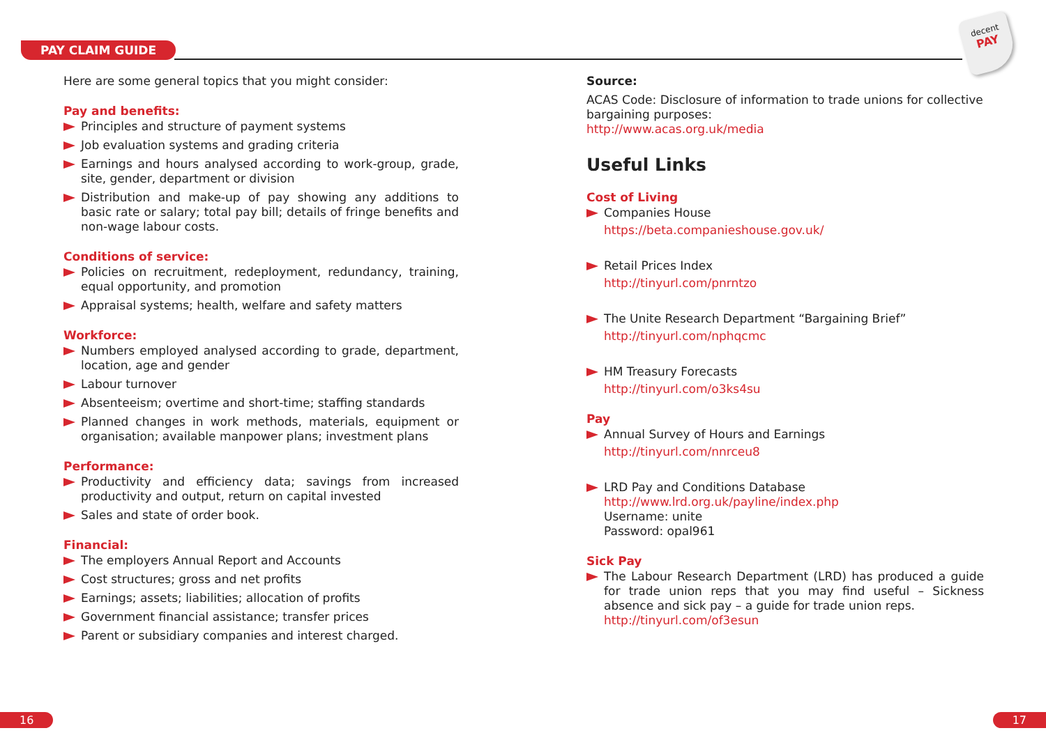PAY CLAIM GUIDE
decent
PAY
Here are some general topics that you might consider:
Pay and benefits:
Principles and structure of payment systems
Job evaluation systems and grading criteria
Earnings and hours analysed according to work-group, grade, site, gender, department or division
Distribution and make-up of pay showing any additions to basic rate or salary; total pay bill; details of fringe benefits and non-wage labour costs.
Conditions of service:
Policies on recruitment, redeployment, redundancy, training, equal opportunity, and promotion
Appraisal systems; health, welfare and safety matters
Workforce:
Numbers employed analysed according to grade, department, location, age and gender
Labour turnover
Absenteeism; overtime and short-time; staffing standards
Planned changes in work methods, materials, equipment or organisation; available manpower plans; investment plans
Performance:
Productivity and efficiency data; savings from increased productivity and output, return on capital invested
Sales and state of order book.
Financial:
The employers Annual Report and Accounts
Cost structures; gross and net profits
Earnings; assets; liabilities; allocation of profits
Government financial assistance; transfer prices
Parent or subsidiary companies and interest charged.
Source:
ACAS Code: Disclosure of information to trade unions for collective bargaining purposes:
http://www.acas.org.uk/media
Useful Links
Cost of Living
Companies House
https://beta.companieshouse.gov.uk/
Retail Prices Index
http://tinyurl.com/pnrntzo
The Unite Research Department “Bargaining Brief”
http://tinyurl.com/nphqcmc
HM Treasury Forecasts
http://tinyurl.com/o3ks4su
Pay
Annual Survey of Hours and Earnings
http://tinyurl.com/nnrceu8
LRD Pay and Conditions Database
http://www.lrd.org.uk/payline/index.php
Username: unite
Password: opal961
Sick Pay
The Labour Research Department (LRD) has produced a guide for trade union reps that you may find useful – Sickness absence and sick pay – a guide for trade union reps.
http://tinyurl.com/of3esun
16 17